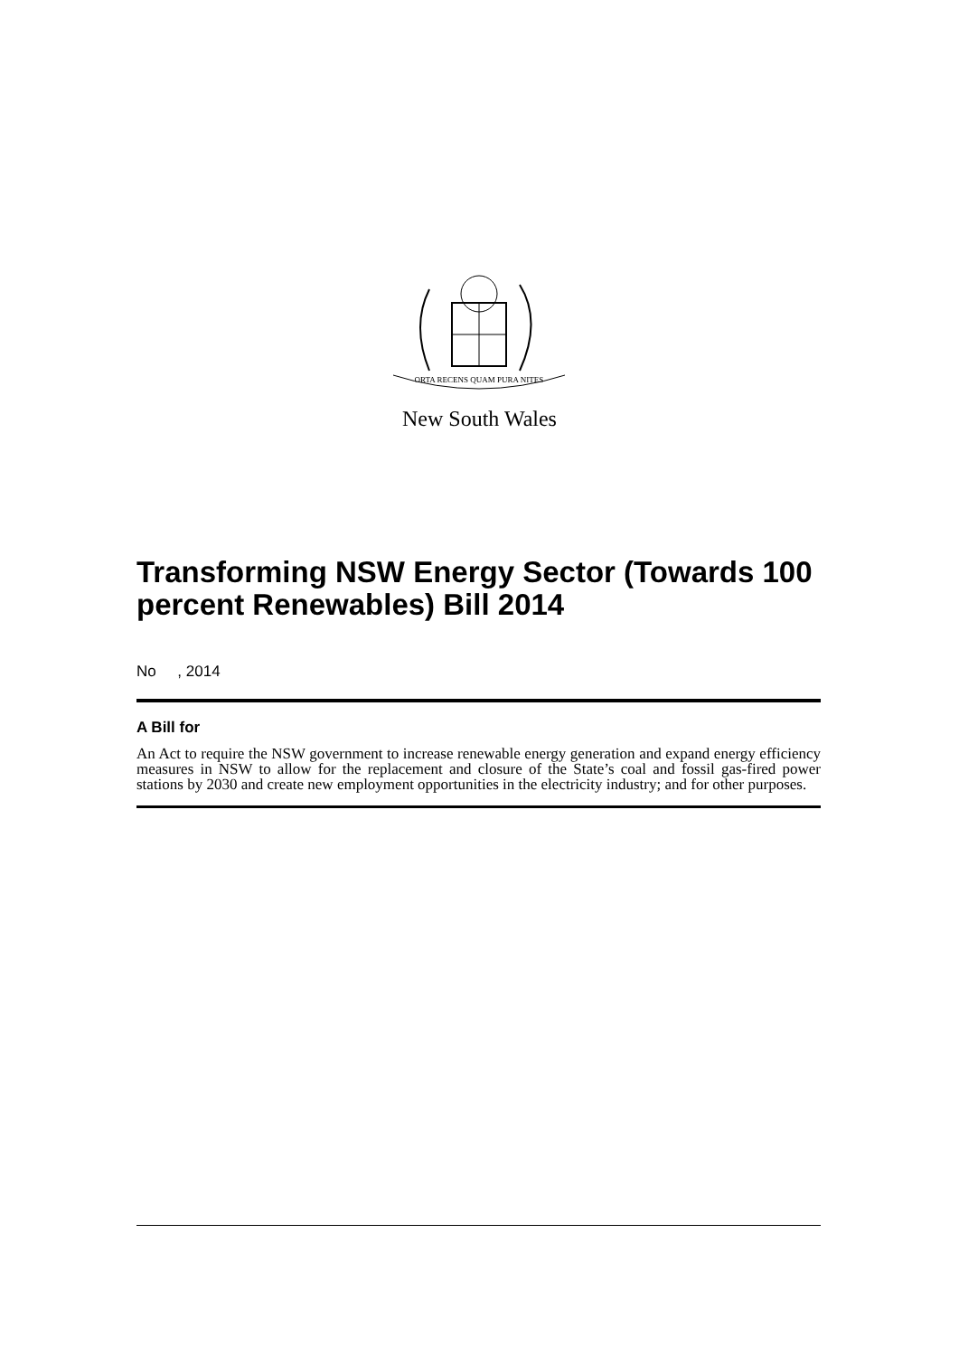ORTA RECENS QUAM PURA NITES
New South Wales
Transforming NSW Energy Sector (Towards 100 percent Renewables) Bill 2014
No , 2014
A Bill for
An Act to require the NSW government to increase renewable energy generation and expand energy efficiency measures in NSW to allow for the replacement and closure of the State’s coal and fossil gas-fired power stations by 2030 and create new employment opportunities in the electricity industry; and for other purposes.